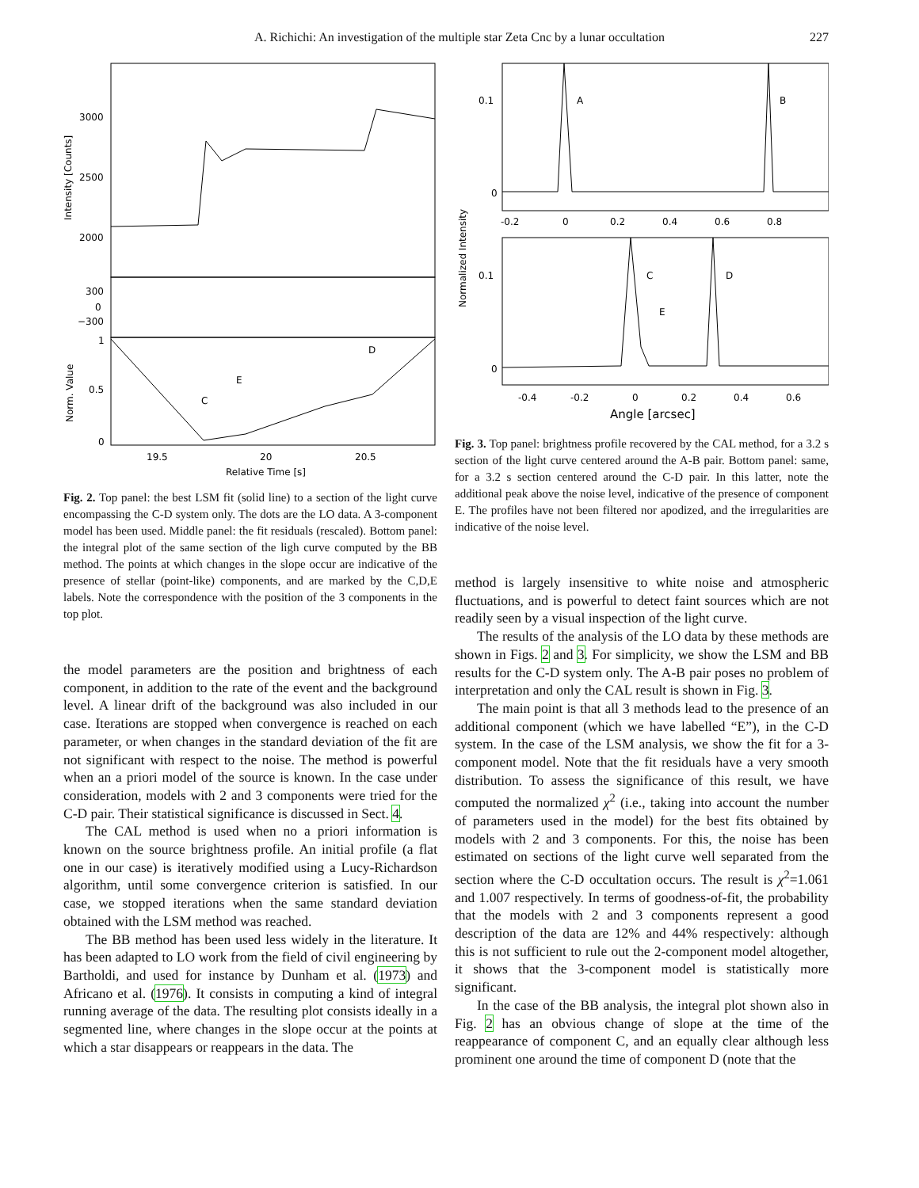A. Richichi: An investigation of the multiple star Zeta Cnc by a lunar occultation 227
3000
2500
2000
300
0
−300
1
0.5
0
19.5
20
20.5
Relative Time [s]
C
E
D
Intensity [Counts]
Norm. Value
Fig. 2. Top panel: the best LSM fit (solid line) to a section of the light curve encompassing the C-D system only. The dots are the LO data. A 3-component model has been used. Middle panel: the fit residuals (rescaled). Bottom panel: the integral plot of the same section of the ligh curve computed by the BB method. The points at which changes in the slope occur are indicative of the presence of stellar (point-like) components, and are marked by the C,D,E labels. Note the correspondence with the position of the 3 components in the top plot.
the model parameters are the position and brightness of each component, in addition to the rate of the event and the background level. A linear drift of the background was also included in our case. Iterations are stopped when convergence is reached on each parameter, or when changes in the standard deviation of the fit are not significant with respect to the noise. The method is powerful when an a priori model of the source is known. In the case under consideration, models with 2 and 3 components were tried for the C-D pair. Their statistical significance is discussed in Sect. 4.
The CAL method is used when no a priori information is known on the source brightness profile. An initial profile (a flat one in our case) is iteratively modified using a Lucy-Richardson algorithm, until some convergence criterion is satisfied. In our case, we stopped iterations when the same standard deviation obtained with the LSM method was reached.
The BB method has been used less widely in the literature. It has been adapted to LO work from the field of civil engineering by Bartholdi, and used for instance by Dunham et al. (1973) and Africano et al. (1976). It consists in computing a kind of integral running average of the data. The resulting plot consists ideally in a segmented line, where changes in the slope occur at the points at which a star disappears or reappears in the data. The
0.1
0
A
B
-0.2
0
0.2
0.4
0.6
0.8
0.1
0
C
D
E
-0.4
-0.2
0
0.2
0.4
0.6
Angle [arcsec]
Normalized Intensity
Fig. 3. Top panel: brightness profile recovered by the CAL method, for a 3.2 s section of the light curve centered around the A-B pair. Bottom panel: same, for a 3.2 s section centered around the C-D pair. In this latter, note the additional peak above the noise level, indicative of the presence of component E. The profiles have not been filtered nor apodized, and the irregularities are indicative of the noise level.
method is largely insensitive to white noise and atmospheric fluctuations, and is powerful to detect faint sources which are not readily seen by a visual inspection of the light curve.
The results of the analysis of the LO data by these methods are shown in Figs. 2 and 3. For simplicity, we show the LSM and BB results for the C-D system only. The A-B pair poses no problem of interpretation and only the CAL result is shown in Fig. 3.
The main point is that all 3 methods lead to the presence of an additional component (which we have labelled “E”), in the C-D system. In the case of the LSM analysis, we show the fit for a 3-component model. Note that the fit residuals have a very smooth distribution. To assess the significance of this result, we have computed the normalized χ<sup>2</sup> (i.e., taking into account the number of parameters used in the model) for the best fits obtained by models with 2 and 3 components. For this, the noise has been estimated on sections of the light curve well separated from the section where the C-D occultation occurs. The result is χ<sup>2</sup>=1.061 and 1.007 respectively. In terms of goodness-of-fit, the probability that the models with 2 and 3 components represent a good description of the data are 12% and 44% respectively: although this is not sufficient to rule out the 2-component model altogether, it shows that the 3-component model is statistically more significant.
In the case of the BB analysis, the integral plot shown also in Fig. 2 has an obvious change of slope at the time of the reappearance of component C, and an equally clear although less prominent one around the time of component D (note that the